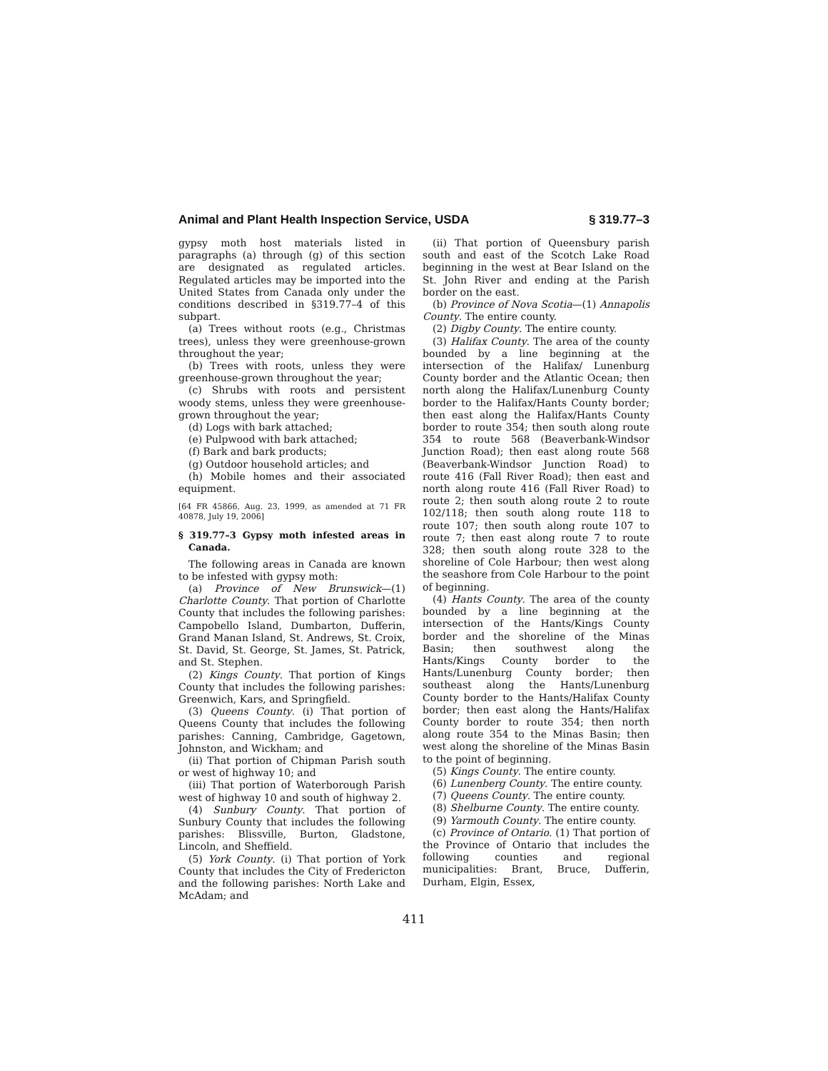Animal and Plant Health Inspection Service, USDA § 319.77–3
gypsy moth host materials listed in paragraphs (a) through (g) of this section are designated as regulated articles. Regulated articles may be imported into the United States from Canada only under the conditions described in §319.77–4 of this subpart.
(a) Trees without roots (e.g., Christmas trees), unless they were greenhouse-grown throughout the year;
(b) Trees with roots, unless they were greenhouse-grown throughout the year;
(c) Shrubs with roots and persistent woody stems, unless they were greenhouse-grown throughout the year;
(d) Logs with bark attached;
(e) Pulpwood with bark attached;
(f) Bark and bark products;
(g) Outdoor household articles; and
(h) Mobile homes and their associated equipment.
[64 FR 45866, Aug. 23, 1999, as amended at 71 FR 40878, July 19, 2006]
§ 319.77–3 Gypsy moth infested areas in Canada.
The following areas in Canada are known to be infested with gypsy moth:
(a) Province of New Brunswick—(1) Charlotte County. That portion of Charlotte County that includes the following parishes: Campobello Island, Dumbarton, Dufferin, Grand Manan Island, St. Andrews, St. Croix, St. David, St. George, St. James, St. Patrick, and St. Stephen.
(2) Kings County. That portion of Kings County that includes the following parishes: Greenwich, Kars, and Springfield.
(3) Queens County. (i) That portion of Queens County that includes the following parishes: Canning, Cambridge, Gagetown, Johnston, and Wickham; and
(ii) That portion of Chipman Parish south or west of highway 10; and
(iii) That portion of Waterborough Parish west of highway 10 and south of highway 2.
(4) Sunbury County. That portion of Sunbury County that includes the following parishes: Blissville, Burton, Gladstone, Lincoln, and Sheffield.
(5) York County. (i) That portion of York County that includes the City of Fredericton and the following parishes: North Lake and McAdam; and
(ii) That portion of Queensbury parish south and east of the Scotch Lake Road beginning in the west at Bear Island on the St. John River and ending at the Parish border on the east.
(b) Province of Nova Scotia—(1) Annapolis County. The entire county.
(2) Digby County. The entire county.
(3) Halifax County. The area of the county bounded by a line beginning at the intersection of the Halifax/ Lunenburg County border and the Atlantic Ocean; then north along the Halifax/Lunenburg County border to the Halifax/Hants County border; then east along the Halifax/Hants County border to route 354; then south along route 354 to route 568 (Beaverbank-Windsor Junction Road); then east along route 568 (Beaverbank-Windsor Junction Road) to route 416 (Fall River Road); then east and north along route 416 (Fall River Road) to route 2; then south along route 2 to route 102/118; then south along route 118 to route 107; then south along route 107 to route 7; then east along route 7 to route 328; then south along route 328 to the shoreline of Cole Harbour; then west along the seashore from Cole Harbour to the point of beginning.
(4) Hants County. The area of the county bounded by a line beginning at the intersection of the Hants/Kings County border and the shoreline of the Minas Basin; then southwest along the Hants/Kings County border to the Hants/Lunenburg County border; then southeast along the Hants/Lunenburg County border to the Hants/Halifax County border; then east along the Hants/Halifax County border to route 354; then north along route 354 to the Minas Basin; then west along the shoreline of the Minas Basin to the point of beginning.
(5) Kings County. The entire county.
(6) Lunenberg County. The entire county.
(7) Queens County. The entire county.
(8) Shelburne County. The entire county.
(9) Yarmouth County. The entire county.
(c) Province of Ontario. (1) That portion of the Province of Ontario that includes the following counties and regional municipalities: Brant, Bruce, Dufferin, Durham, Elgin, Essex,
411